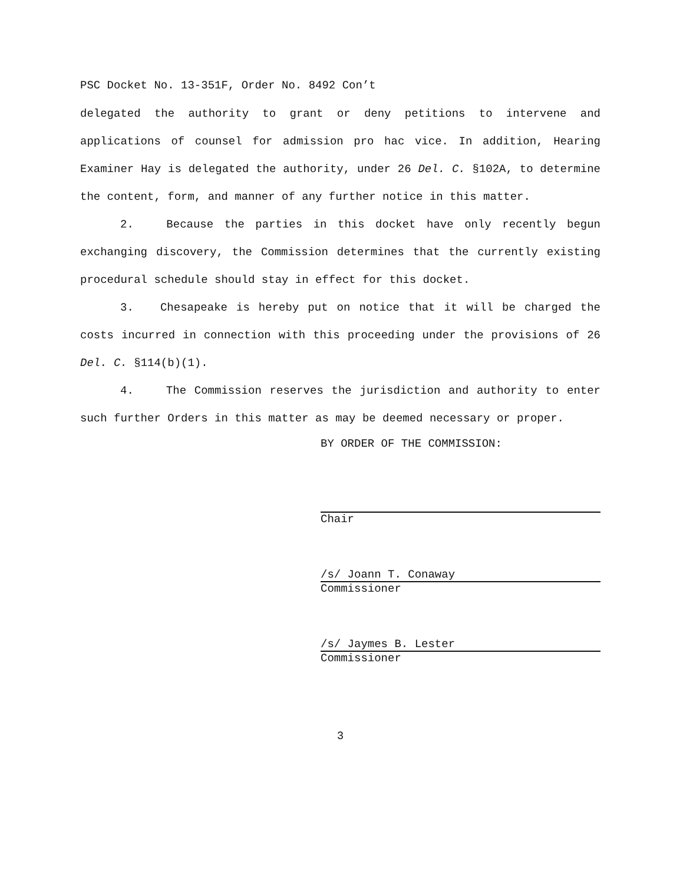PSC Docket No. 13-351F, Order No. 8492 Con’t
delegated the authority to grant or deny petitions to intervene and applications of counsel for admission pro hac vice. In addition, Hearing Examiner Hay is delegated the authority, under 26 Del. C. §102A, to determine the content, form, and manner of any further notice in this matter.
2. Because the parties in this docket have only recently begun exchanging discovery, the Commission determines that the currently existing procedural schedule should stay in effect for this docket.
3. Chesapeake is hereby put on notice that it will be charged the costs incurred in connection with this proceeding under the provisions of 26 Del. C. §114(b)(1).
4. The Commission reserves the jurisdiction and authority to enter such further Orders in this matter as may be deemed necessary or proper.
BY ORDER OF THE COMMISSION:
Chair
/s/ Joann T. Conaway
Commissioner
/s/ Jaymes B. Lester
Commissioner
3